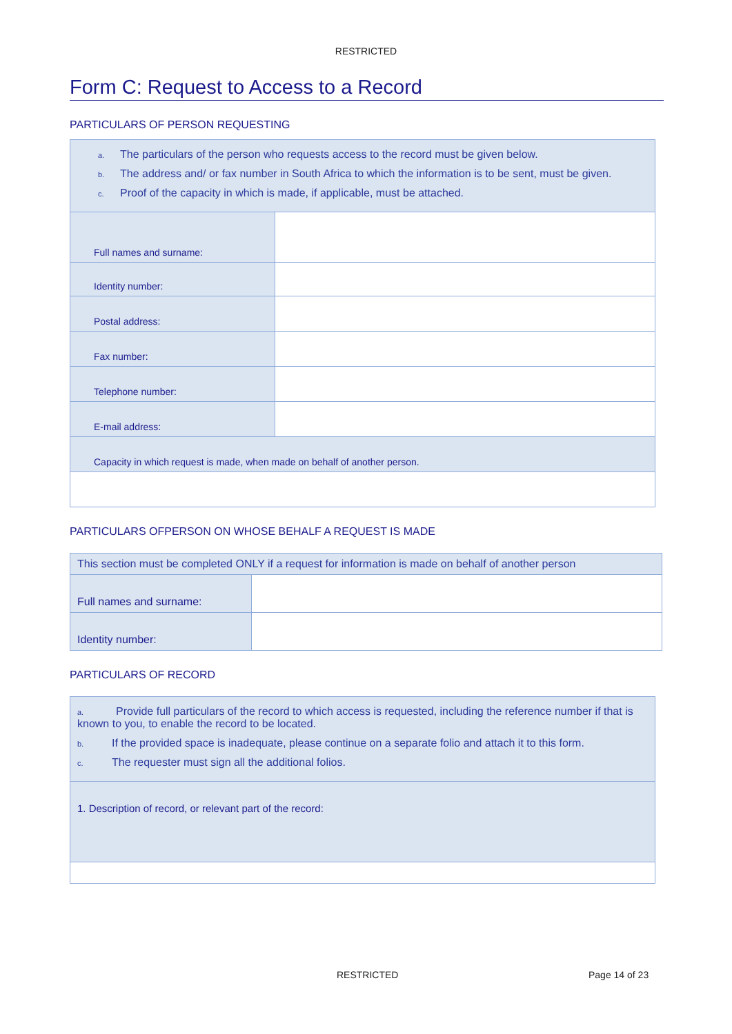RESTRICTED
Form C: Request to Access to a Record
PARTICULARS OF PERSON REQUESTING
| a. The particulars of the person who requests access to the record must be given below. b. The address and/ or fax number in South Africa to which the information is to be sent, must be given. c. Proof of the capacity in which is made, if applicable, must be attached. | |
| Full names and surname: | |
| Identity number: | |
| Postal address: | |
| Fax number: | |
| Telephone number: | |
| E-mail address: | |
| Capacity in which request is made, when made on behalf of another person. | |
PARTICULARS OFPERSON ON WHOSE BEHALF A REQUEST IS MADE
| This section must be completed ONLY if a request for information is made on behalf of another person | |
| Full names and surname: | |
| Identity number: | |
PARTICULARS OF RECORD
| a. Provide full particulars of the record to which access is requested, including the reference number if that is known to you, to enable the record to be located. b. If the provided space is inadequate, please continue on a separate folio and attach it to this form. c. The requester must sign all the additional folios. |
| 1. Description of record, or relevant part of the record: |
RESTRICTED Page 14 of 23